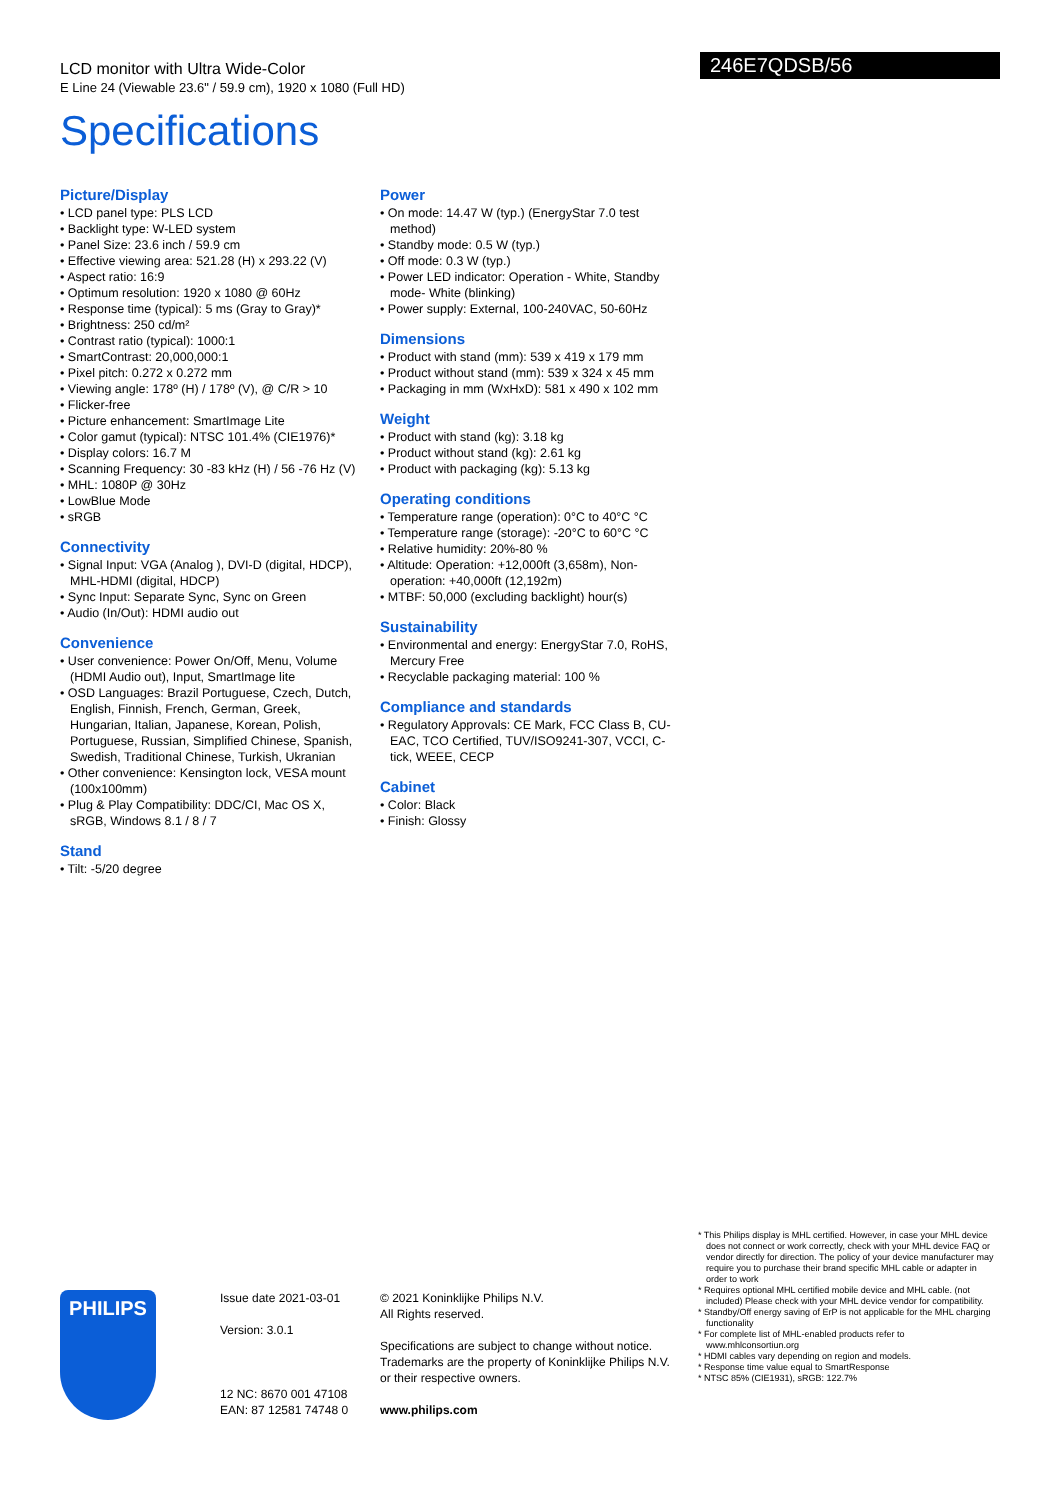LCD monitor with Ultra Wide-Color
E Line 24 (Viewable 23.6" / 59.9 cm), 1920 x 1080 (Full HD)
246E7QDSB/56
Specifications
Picture/Display
• LCD panel type: PLS LCD
• Backlight type: W-LED system
• Panel Size: 23.6 inch / 59.9 cm
• Effective viewing area: 521.28 (H) x 293.22 (V)
• Aspect ratio: 16:9
• Optimum resolution: 1920 x 1080 @ 60Hz
• Response time (typical): 5 ms (Gray to Gray)*
• Brightness: 250 cd/m²
• Contrast ratio (typical): 1000:1
• SmartContrast: 20,000,000:1
• Pixel pitch: 0.272 x 0.272 mm
• Viewing angle: 178º (H) / 178º (V), @ C/R > 10
• Flicker-free
• Picture enhancement: SmartImage Lite
• Color gamut (typical): NTSC 101.4% (CIE1976)*
• Display colors: 16.7 M
• Scanning Frequency: 30 -83 kHz (H) / 56 -76 Hz (V)
• MHL: 1080P @ 30Hz
• LowBlue Mode
• sRGB
Connectivity
• Signal Input: VGA (Analog ), DVI-D (digital, HDCP), MHL-HDMI (digital, HDCP)
• Sync Input: Separate Sync, Sync on Green
• Audio (In/Out): HDMI audio out
Convenience
• User convenience: Power On/Off, Menu, Volume (HDMI Audio out), Input, SmartImage lite
• OSD Languages: Brazil Portuguese, Czech, Dutch, English, Finnish, French, German, Greek, Hungarian, Italian, Japanese, Korean, Polish, Portuguese, Russian, Simplified Chinese, Spanish, Swedish, Traditional Chinese, Turkish, Ukranian
• Other convenience: Kensington lock, VESA mount (100x100mm)
• Plug & Play Compatibility: DDC/CI, Mac OS X, sRGB, Windows 8.1 / 8 / 7
Stand
• Tilt: -5/20 degree
Power
• On mode: 14.47 W (typ.) (EnergyStar 7.0 test method)
• Standby mode: 0.5 W (typ.)
• Off mode: 0.3 W (typ.)
• Power LED indicator: Operation - White, Standby mode- White (blinking)
• Power supply: External, 100-240VAC, 50-60Hz
Dimensions
• Product with stand (mm): 539 x 419 x 179 mm
• Product without stand (mm): 539 x 324 x 45 mm
• Packaging in mm (WxHxD): 581 x 490 x 102 mm
Weight
• Product with stand (kg): 3.18 kg
• Product without stand (kg): 2.61 kg
• Product with packaging (kg): 5.13 kg
Operating conditions
• Temperature range (operation): 0°C to 40°C °C
• Temperature range (storage): -20°C to 60°C °C
• Relative humidity: 20%-80 %
• Altitude: Operation: +12,000ft (3,658m), Non-operation: +40,000ft (12,192m)
• MTBF: 50,000 (excluding backlight) hour(s)
Sustainability
• Environmental and energy: EnergyStar 7.0, RoHS, Mercury Free
• Recyclable packaging material: 100 %
Compliance and standards
• Regulatory Approvals: CE Mark, FCC Class B, CU-EAC, TCO Certified, TUV/ISO9241-307, VCCI, C-tick, WEEE, CECP
Cabinet
• Color: Black
• Finish: Glossy
PHILIPS
Issue date 2021-03-01
Version: 3.0.1
12 NC: 8670 001 47108
EAN: 87 12581 74748 0
© 2021 Koninklijke Philips N.V.
All Rights reserved.
Specifications are subject to change without notice. Trademarks are the property of Koninklijke Philips N.V. or their respective owners.
www.philips.com
* This Philips display is MHL certified. However, in case your MHL device does not connect or work correctly, check with your MHL device FAQ or vendor directly for direction. The policy of your device manufacturer may require you to purchase their brand specific MHL cable or adapter in order to work
* Requires optional MHL certified mobile device and MHL cable. (not included) Please check with your MHL device vendor for compatibility.
* Standby/Off energy saving of ErP is not applicable for the MHL charging functionality
* For complete list of MHL-enabled products refer to www.mhlconsortiun.org
* HDMI cables vary depending on region and models.
* Response time value equal to SmartResponse
* NTSC 85% (CIE1931), sRGB: 122.7%